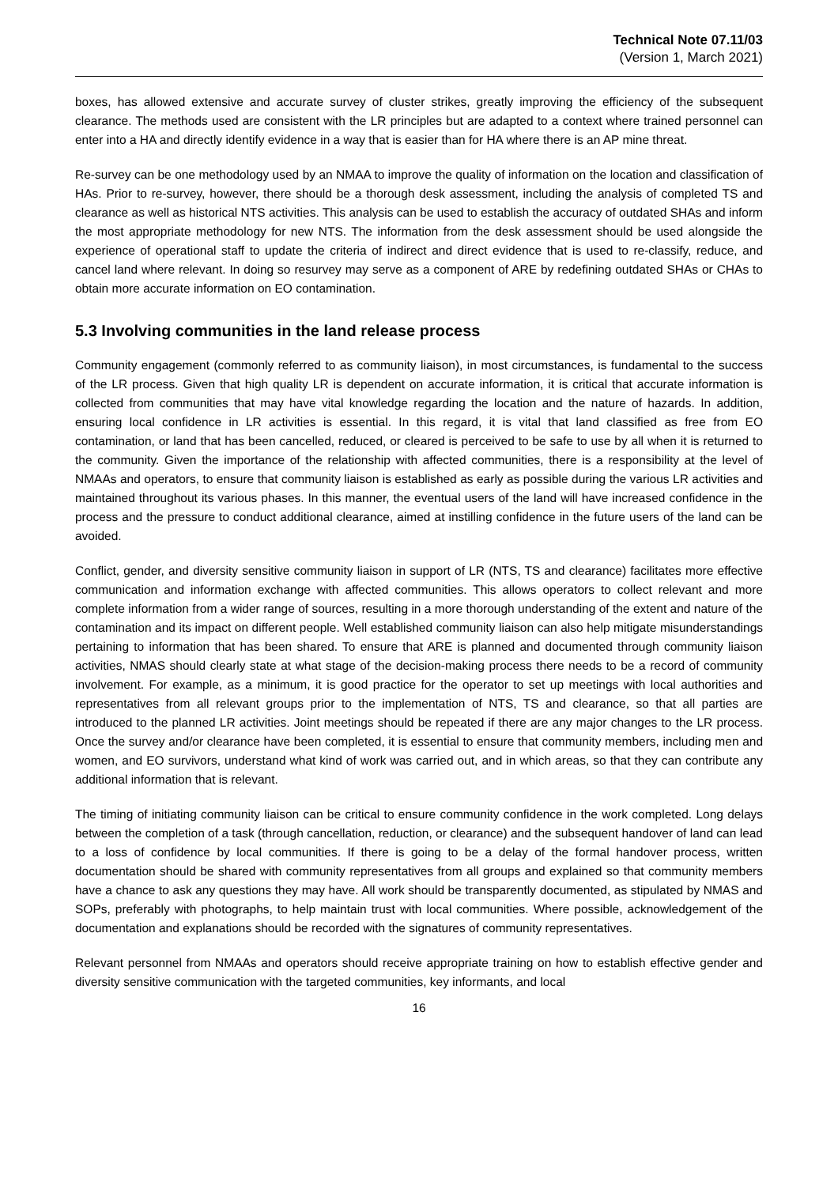Technical Note 07.11/03
(Version 1, March 2021)
boxes, has allowed extensive and accurate survey of cluster strikes, greatly improving the efficiency of the subsequent clearance. The methods used are consistent with the LR principles but are adapted to a context where trained personnel can enter into a HA and directly identify evidence in a way that is easier than for HA where there is an AP mine threat.
Re-survey can be one methodology used by an NMAA to improve the quality of information on the location and classification of HAs. Prior to re-survey, however, there should be a thorough desk assessment, including the analysis of completed TS and clearance as well as historical NTS activities. This analysis can be used to establish the accuracy of outdated SHAs and inform the most appropriate methodology for new NTS. The information from the desk assessment should be used alongside the experience of operational staff to update the criteria of indirect and direct evidence that is used to re-classify, reduce, and cancel land where relevant. In doing so resurvey may serve as a component of ARE by redefining outdated SHAs or CHAs to obtain more accurate information on EO contamination.
5.3 Involving communities in the land release process
Community engagement (commonly referred to as community liaison), in most circumstances, is fundamental to the success of the LR process. Given that high quality LR is dependent on accurate information, it is critical that accurate information is collected from communities that may have vital knowledge regarding the location and the nature of hazards. In addition, ensuring local confidence in LR activities is essential. In this regard, it is vital that land classified as free from EO contamination, or land that has been cancelled, reduced, or cleared is perceived to be safe to use by all when it is returned to the community. Given the importance of the relationship with affected communities, there is a responsibility at the level of NMAAs and operators, to ensure that community liaison is established as early as possible during the various LR activities and maintained throughout its various phases. In this manner, the eventual users of the land will have increased confidence in the process and the pressure to conduct additional clearance, aimed at instilling confidence in the future users of the land can be avoided.
Conflict, gender, and diversity sensitive community liaison in support of LR (NTS, TS and clearance) facilitates more effective communication and information exchange with affected communities. This allows operators to collect relevant and more complete information from a wider range of sources, resulting in a more thorough understanding of the extent and nature of the contamination and its impact on different people. Well established community liaison can also help mitigate misunderstandings pertaining to information that has been shared. To ensure that ARE is planned and documented through community liaison activities, NMAS should clearly state at what stage of the decision-making process there needs to be a record of community involvement. For example, as a minimum, it is good practice for the operator to set up meetings with local authorities and representatives from all relevant groups prior to the implementation of NTS, TS and clearance, so that all parties are introduced to the planned LR activities. Joint meetings should be repeated if there are any major changes to the LR process. Once the survey and/or clearance have been completed, it is essential to ensure that community members, including men and women, and EO survivors, understand what kind of work was carried out, and in which areas, so that they can contribute any additional information that is relevant.
The timing of initiating community liaison can be critical to ensure community confidence in the work completed. Long delays between the completion of a task (through cancellation, reduction, or clearance) and the subsequent handover of land can lead to a loss of confidence by local communities. If there is going to be a delay of the formal handover process, written documentation should be shared with community representatives from all groups and explained so that community members have a chance to ask any questions they may have. All work should be transparently documented, as stipulated by NMAS and SOPs, preferably with photographs, to help maintain trust with local communities. Where possible, acknowledgement of the documentation and explanations should be recorded with the signatures of community representatives.
Relevant personnel from NMAAs and operators should receive appropriate training on how to establish effective gender and diversity sensitive communication with the targeted communities, key informants, and local
16